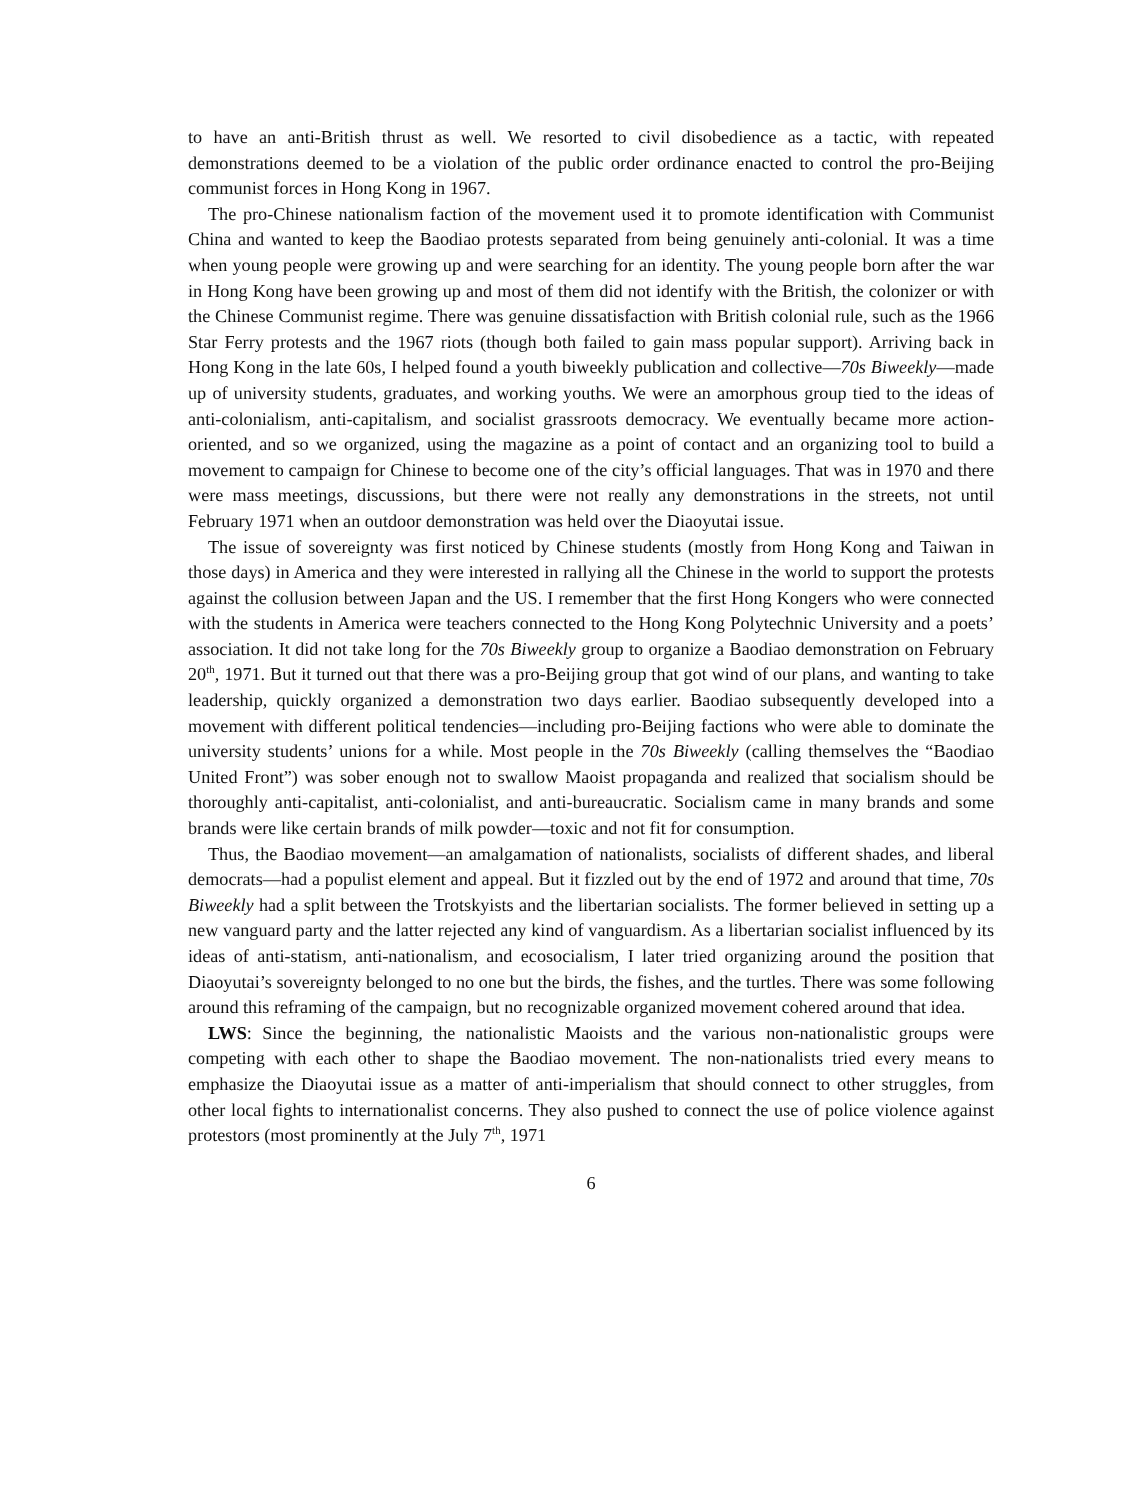to have an anti-British thrust as well. We resorted to civil disobedience as a tactic, with repeated demonstrations deemed to be a violation of the public order ordinance enacted to control the pro-Beijing communist forces in Hong Kong in 1967.
The pro-Chinese nationalism faction of the movement used it to promote identification with Communist China and wanted to keep the Baodiao protests separated from being genuinely anti-colonial. It was a time when young people were growing up and were searching for an identity. The young people born after the war in Hong Kong have been growing up and most of them did not identify with the British, the colonizer or with the Chinese Communist regime. There was genuine dissatisfaction with British colonial rule, such as the 1966 Star Ferry protests and the 1967 riots (though both failed to gain mass popular support). Arriving back in Hong Kong in the late 60s, I helped found a youth biweekly publication and collective—70s Biweekly—made up of university students, graduates, and working youths. We were an amorphous group tied to the ideas of anti-colonialism, anti-capitalism, and socialist grassroots democracy. We eventually became more action-oriented, and so we organized, using the magazine as a point of contact and an organizing tool to build a movement to campaign for Chinese to become one of the city’s official languages. That was in 1970 and there were mass meetings, discussions, but there were not really any demonstrations in the streets, not until February 1971 when an outdoor demonstration was held over the Diaoyutai issue.
The issue of sovereignty was first noticed by Chinese students (mostly from Hong Kong and Taiwan in those days) in America and they were interested in rallying all the Chinese in the world to support the protests against the collusion between Japan and the US. I remember that the first Hong Kongers who were connected with the students in America were teachers connected to the Hong Kong Polytechnic University and a poets’ association. It did not take long for the 70s Biweekly group to organize a Baodiao demonstration on February 20<sup>th</sup>, 1971. But it turned out that there was a pro-Beijing group that got wind of our plans, and wanting to take leadership, quickly organized a demonstration two days earlier. Baodiao subsequently developed into a movement with different political tendencies—including pro-Beijing factions who were able to dominate the university students’ unions for a while. Most people in the 70s Biweekly (calling themselves the “Baodiao United Front”) was sober enough not to swallow Maoist propaganda and realized that socialism should be thoroughly anti-capitalist, anti-colonialist, and anti-bureaucratic. Socialism came in many brands and some brands were like certain brands of milk powder—toxic and not fit for consumption.
Thus, the Baodiao movement—an amalgamation of nationalists, socialists of different shades, and liberal democrats—had a populist element and appeal. But it fizzled out by the end of 1972 and around that time, 70s Biweekly had a split between the Trotskyists and the libertarian socialists. The former believed in setting up a new vanguard party and the latter rejected any kind of vanguardism. As a libertarian socialist influenced by its ideas of anti-statism, anti-nationalism, and ecosocialism, I later tried organizing around the position that Diaoyutai’s sovereignty belonged to no one but the birds, the fishes, and the turtles. There was some following around this reframing of the campaign, but no recognizable organized movement cohered around that idea.
LWS: Since the beginning, the nationalistic Maoists and the various non-nationalistic groups were competing with each other to shape the Baodiao movement. The non-nationalists tried every means to emphasize the Diaoyutai issue as a matter of anti-imperialism that should connect to other struggles, from other local fights to internationalist concerns. They also pushed to connect the use of police violence against protestors (most prominently at the July 7<sup>th</sup>, 1971
6